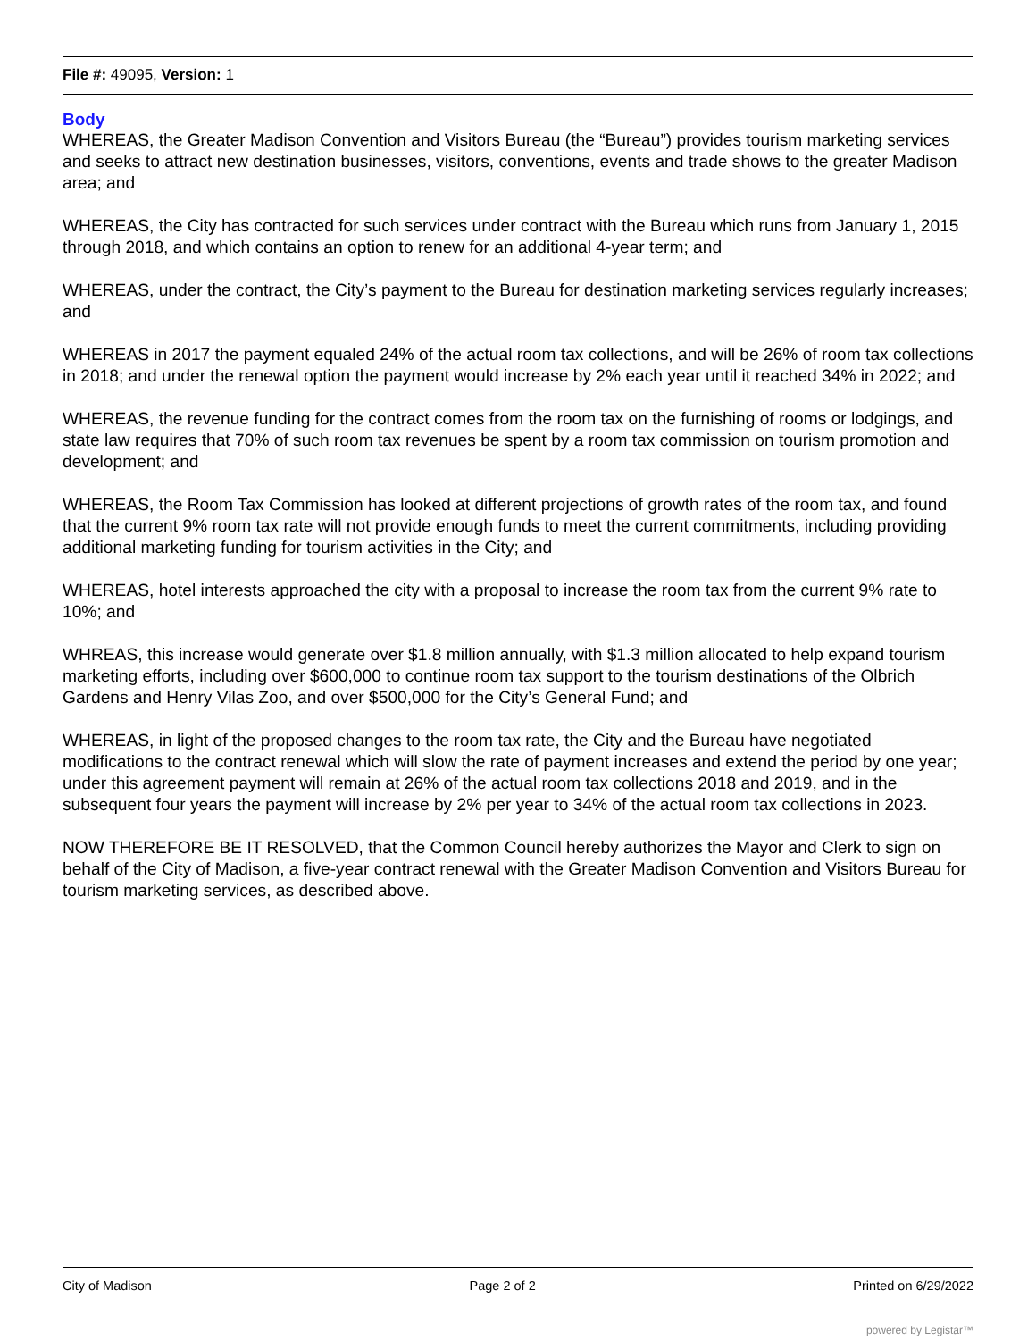File #: 49095, Version: 1
Body
WHEREAS, the Greater Madison Convention and Visitors Bureau (the “Bureau”) provides tourism marketing services and seeks to attract new destination businesses, visitors, conventions, events and trade shows to the greater Madison area; and
WHEREAS, the City has contracted for such services under contract with the Bureau which runs from January 1, 2015 through 2018, and which contains an option to renew for an additional 4-year term; and
WHEREAS, under the contract, the City’s payment to the Bureau for destination marketing services regularly increases; and
WHEREAS in 2017 the payment equaled 24% of the actual room tax collections, and will be 26% of room tax collections in 2018; and under the renewal option the payment would increase by 2% each year until it reached 34% in 2022; and
WHEREAS, the revenue funding for the contract comes from the room tax on the furnishing of rooms or lodgings, and state law requires that 70% of such room tax revenues be spent by a room tax commission on tourism promotion and development; and
WHEREAS, the Room Tax Commission has looked at different projections of growth rates of the room tax, and found that the current 9% room tax rate will not provide enough funds to meet the current commitments, including providing additional marketing funding for tourism activities in the City; and
WHEREAS, hotel interests approached the city with a proposal to increase the room tax from the current 9% rate to 10%; and
WHREAS, this increase would generate over $1.8 million annually, with $1.3 million allocated to help expand tourism marketing efforts, including over $600,000 to continue room tax support to the tourism destinations of the Olbrich Gardens and Henry Vilas Zoo, and over $500,000 for the City’s General Fund; and
WHEREAS, in light of the proposed changes to the room tax rate, the City and the Bureau have negotiated modifications to the contract renewal which will slow the rate of payment increases and extend the period by one year; under this agreement payment will remain at 26% of the actual room tax collections 2018 and 2019, and in the subsequent four years the payment will increase by 2% per year to 34% of the actual room tax collections in 2023.
NOW THEREFORE BE IT RESOLVED, that the Common Council hereby authorizes the Mayor and Clerk to sign on behalf of the City of Madison, a five-year contract renewal with the Greater Madison Convention and Visitors Bureau for tourism marketing services, as described above.
City of Madison Page 2 of 2 Printed on 6/29/2022
powered by Legistar™